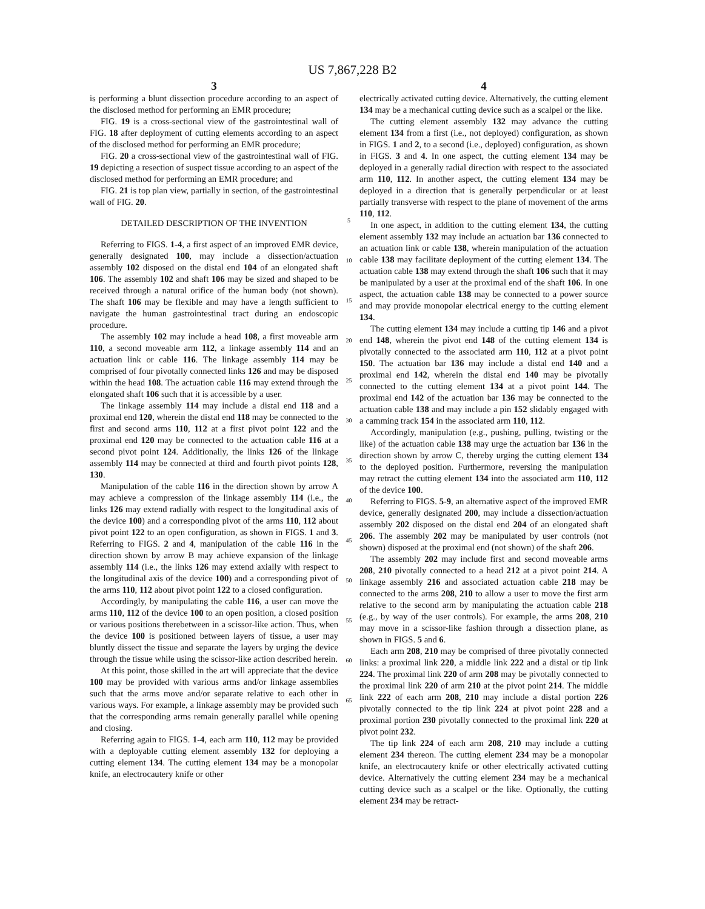US 7,867,228 B2
3
is performing a blunt dissection procedure according to an aspect of the disclosed method for performing an EMR procedure;
FIG. 19 is a cross-sectional view of the gastrointestinal wall of FIG. 18 after deployment of cutting elements according to an aspect of the disclosed method for performing an EMR procedure;
FIG. 20 a cross-sectional view of the gastrointestinal wall of FIG. 19 depicting a resection of suspect tissue according to an aspect of the disclosed method for performing an EMR procedure; and
FIG. 21 is top plan view, partially in section, of the gastrointestinal wall of FIG. 20.
DETAILED DESCRIPTION OF THE INVENTION
Referring to FIGS. 1-4, a first aspect of an improved EMR device, generally designated 100, may include a dissection/actuation assembly 102 disposed on the distal end 104 of an elongated shaft 106. The assembly 102 and shaft 106 may be sized and shaped to be received through a natural orifice of the human body (not shown). The shaft 106 may be flexible and may have a length sufficient to navigate the human gastrointestinal tract during an endoscopic procedure.
The assembly 102 may include a head 108, a first moveable arm 110, a second moveable arm 112, a linkage assembly 114 and an actuation link or cable 116. The linkage assembly 114 may be comprised of four pivotally connected links 126 and may be disposed within the head 108. The actuation cable 116 may extend through the elongated shaft 106 such that it is accessible by a user.
The linkage assembly 114 may include a distal end 118 and a proximal end 120, wherein the distal end 118 may be connected to the first and second arms 110, 112 at a first pivot point 122 and the proximal end 120 may be connected to the actuation cable 116 at a second pivot point 124. Additionally, the links 126 of the linkage assembly 114 may be connected at third and fourth pivot points 128, 130.
Manipulation of the cable 116 in the direction shown by arrow A may achieve a compression of the linkage assembly 114 (i.e., the links 126 may extend radially with respect to the longitudinal axis of the device 100) and a corresponding pivot of the arms 110, 112 about pivot point 122 to an open configuration, as shown in FIGS. 1 and 3. Referring to FIGS. 2 and 4, manipulation of the cable 116 in the direction shown by arrow B may achieve expansion of the linkage assembly 114 (i.e., the links 126 may extend axially with respect to the longitudinal axis of the device 100) and a corresponding pivot of the arms 110, 112 about pivot point 122 to a closed configuration.
Accordingly, by manipulating the cable 116, a user can move the arms 110, 112 of the device 100 to an open position, a closed position or various positions therebetween in a scissor-like action. Thus, when the device 100 is positioned between layers of tissue, a user may bluntly dissect the tissue and separate the layers by urging the device through the tissue while using the scissor-like action described herein.
At this point, those skilled in the art will appreciate that the device 100 may be provided with various arms and/or linkage assemblies such that the arms move and/or separate relative to each other in various ways. For example, a linkage assembly may be provided such that the corresponding arms remain generally parallel while opening and closing.
Referring again to FIGS. 1-4, each arm 110, 112 may be provided with a deployable cutting element assembly 132 for deploying a cutting element 134. The cutting element 134 may be a monopolar knife, an electrocautery knife or other
5
10
15
20
25
30
35
40
45
50
55
60
65
4
electrically activated cutting device. Alternatively, the cutting element 134 may be a mechanical cutting device such as a scalpel or the like.
The cutting element assembly 132 may advance the cutting element 134 from a first (i.e., not deployed) configuration, as shown in FIGS. 1 and 2, to a second (i.e., deployed) configuration, as shown in FIGS. 3 and 4. In one aspect, the cutting element 134 may be deployed in a generally radial direction with respect to the associated arm 110, 112. In another aspect, the cutting element 134 may be deployed in a direction that is generally perpendicular or at least partially transverse with respect to the plane of movement of the arms 110, 112.
In one aspect, in addition to the cutting element 134, the cutting element assembly 132 may include an actuation bar 136 connected to an actuation link or cable 138, wherein manipulation of the actuation cable 138 may facilitate deployment of the cutting element 134. The actuation cable 138 may extend through the shaft 106 such that it may be manipulated by a user at the proximal end of the shaft 106. In one aspect, the actuation cable 138 may be connected to a power source and may provide monopolar electrical energy to the cutting element 134.
The cutting element 134 may include a cutting tip 146 and a pivot end 148, wherein the pivot end 148 of the cutting element 134 is pivotally connected to the associated arm 110, 112 at a pivot point 150. The actuation bar 136 may include a distal end 140 and a proximal end 142, wherein the distal end 140 may be pivotally connected to the cutting element 134 at a pivot point 144. The proximal end 142 of the actuation bar 136 may be connected to the actuation cable 138 and may include a pin 152 slidably engaged with a camming track 154 in the associated arm 110, 112.
Accordingly, manipulation (e.g., pushing, pulling, twisting or the like) of the actuation cable 138 may urge the actuation bar 136 in the direction shown by arrow C, thereby urging the cutting element 134 to the deployed position. Furthermore, reversing the manipulation may retract the cutting element 134 into the associated arm 110, 112 of the device 100.
Referring to FIGS. 5-9, an alternative aspect of the improved EMR device, generally designated 200, may include a dissection/actuation assembly 202 disposed on the distal end 204 of an elongated shaft 206. The assembly 202 may be manipulated by user controls (not shown) disposed at the proximal end (not shown) of the shaft 206.
The assembly 202 may include first and second moveable arms 208, 210 pivotally connected to a head 212 at a pivot point 214. A linkage assembly 216 and associated actuation cable 218 may be connected to the arms 208, 210 to allow a user to move the first arm relative to the second arm by manipulating the actuation cable 218 (e.g., by way of the user controls). For example, the arms 208, 210 may move in a scissor-like fashion through a dissection plane, as shown in FIGS. 5 and 6.
Each arm 208, 210 may be comprised of three pivotally connected links: a proximal link 220, a middle link 222 and a distal or tip link 224. The proximal link 220 of arm 208 may be pivotally connected to the proximal link 220 of arm 210 at the pivot point 214. The middle link 222 of each arm 208, 210 may include a distal portion 226 pivotally connected to the tip link 224 at pivot point 228 and a proximal portion 230 pivotally connected to the proximal link 220 at pivot point 232.
The tip link 224 of each arm 208, 210 may include a cutting element 234 thereon. The cutting element 234 may be a monopolar knife, an electrocautery knife or other electrically activated cutting device. Alternatively the cutting element 234 may be a mechanical cutting device such as a scalpel or the like. Optionally, the cutting element 234 may be retract-